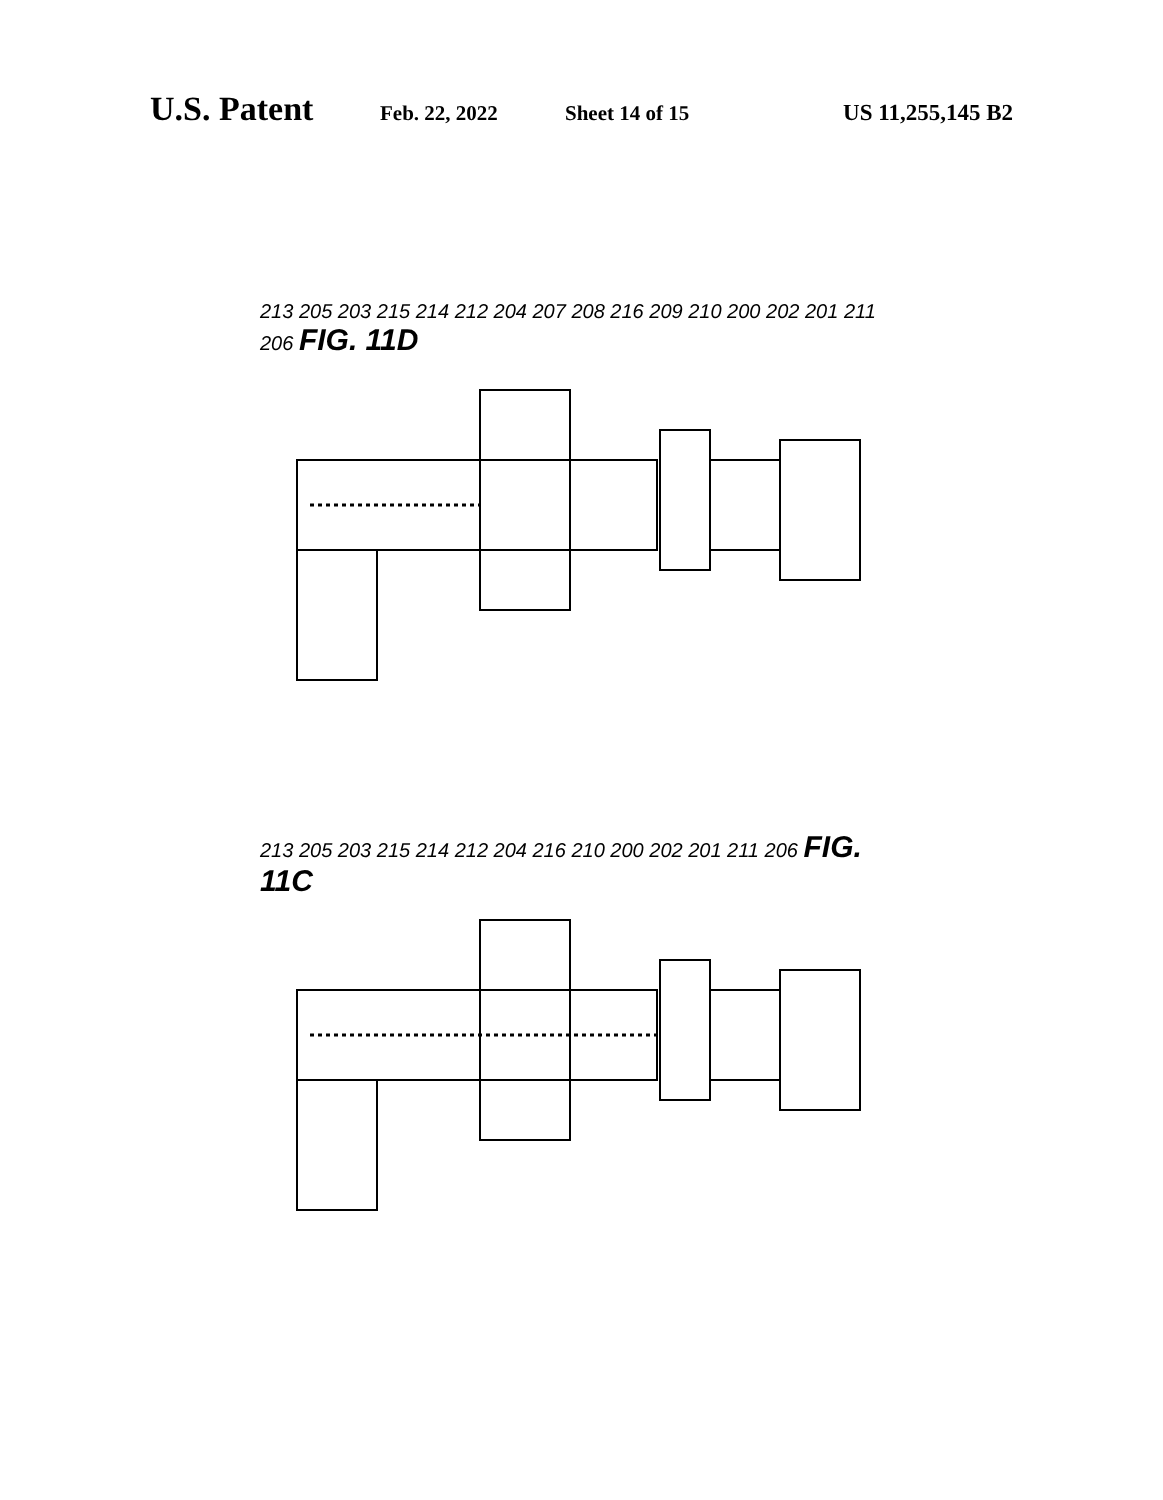U.S. Patent Feb. 22, 2022 Sheet 14 of 15 US 11,255,145 B2
213 205 203 215 214 212 204 207 208 216 209 210 200 202 201 211 206 FIG. 11D
213 205 203 215 214 212 204 216 210 200 202 201 211 206 FIG. 11C